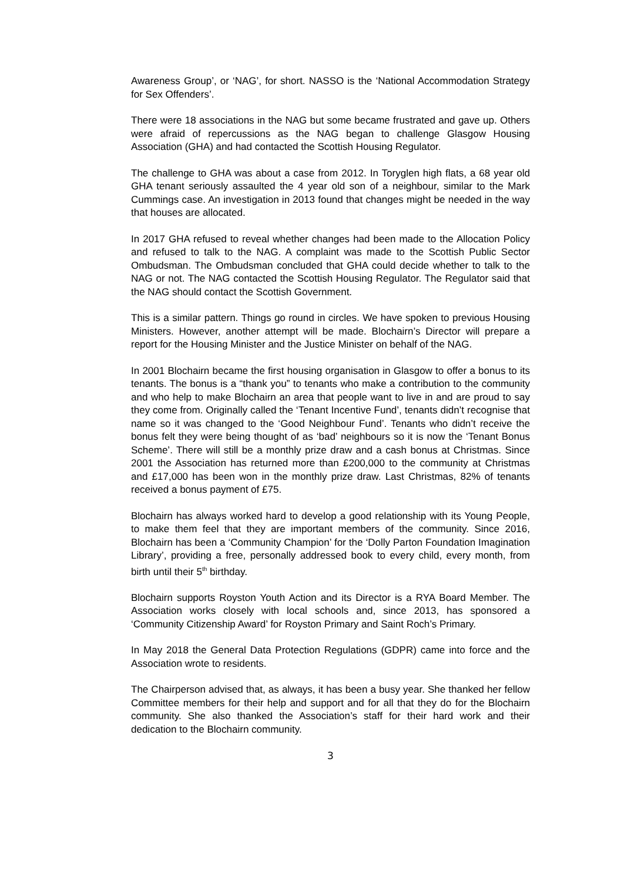Awareness Group’, or ‘NAG’, for short. NASSO is the ‘National Accommodation Strategy for Sex Offenders’.
There were 18 associations in the NAG but some became frustrated and gave up. Others were afraid of repercussions as the NAG began to challenge Glasgow Housing Association (GHA) and had contacted the Scottish Housing Regulator.
The challenge to GHA was about a case from 2012. In Toryglen high flats, a 68 year old GHA tenant seriously assaulted the 4 year old son of a neighbour, similar to the Mark Cummings case. An investigation in 2013 found that changes might be needed in the way that houses are allocated.
In 2017 GHA refused to reveal whether changes had been made to the Allocation Policy and refused to talk to the NAG. A complaint was made to the Scottish Public Sector Ombudsman. The Ombudsman concluded that GHA could decide whether to talk to the NAG or not. The NAG contacted the Scottish Housing Regulator. The Regulator said that the NAG should contact the Scottish Government.
This is a similar pattern. Things go round in circles. We have spoken to previous Housing Ministers. However, another attempt will be made. Blochairn’s Director will prepare a report for the Housing Minister and the Justice Minister on behalf of the NAG.
In 2001 Blochairn became the first housing organisation in Glasgow to offer a bonus to its tenants. The bonus is a “thank you” to tenants who make a contribution to the community and who help to make Blochairn an area that people want to live in and are proud to say they come from. Originally called the ‘Tenant Incentive Fund’, tenants didn’t recognise that name so it was changed to the ‘Good Neighbour Fund’. Tenants who didn’t receive the bonus felt they were being thought of as ‘bad’ neighbours so it is now the ‘Tenant Bonus Scheme’. There will still be a monthly prize draw and a cash bonus at Christmas. Since 2001 the Association has returned more than £200,000 to the community at Christmas and £17,000 has been won in the monthly prize draw. Last Christmas, 82% of tenants received a bonus payment of £75.
Blochairn has always worked hard to develop a good relationship with its Young People, to make them feel that they are important members of the community. Since 2016, Blochairn has been a ‘Community Champion’ for the ‘Dolly Parton Foundation Imagination Library’, providing a free, personally addressed book to every child, every month, from birth until their 5<sup>th</sup> birthday.
Blochairn supports Royston Youth Action and its Director is a RYA Board Member. The Association works closely with local schools and, since 2013, has sponsored a ‘Community Citizenship Award’ for Royston Primary and Saint Roch’s Primary.
In May 2018 the General Data Protection Regulations (GDPR) came into force and the Association wrote to residents.
The Chairperson advised that, as always, it has been a busy year. She thanked her fellow Committee members for their help and support and for all that they do for the Blochairn community. She also thanked the Association’s staff for their hard work and their dedication to the Blochairn community.
3